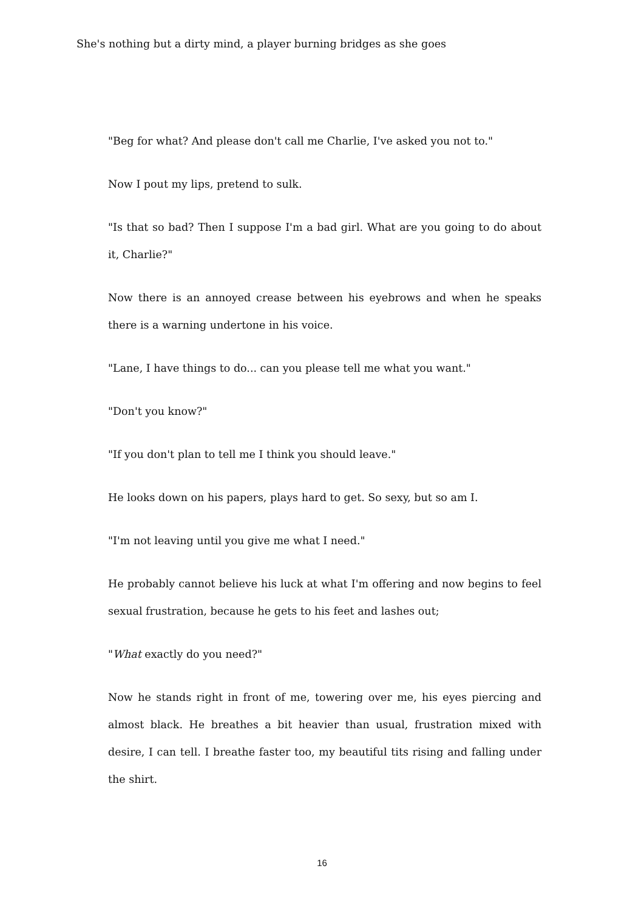She's nothing but a dirty mind, a player burning bridges as she goes
"Beg for what? And please don't call me Charlie, I've asked you not to."
Now I pout my lips, pretend to sulk.
"Is that so bad? Then I suppose I'm a bad girl. What are you going to do about it, Charlie?"
Now there is an annoyed crease between his eyebrows and when he speaks there is a warning undertone in his voice.
"Lane, I have things to do... can you please tell me what you want."
"Don't you know?"
"If you don't plan to tell me I think you should leave."
He looks down on his papers, plays hard to get. So sexy, but so am I.
"I'm not leaving until you give me what I need."
He probably cannot believe his luck at what I'm offering and now begins to feel sexual frustration, because he gets to his feet and lashes out;
"What exactly do you need?"
Now he stands right in front of me, towering over me, his eyes piercing and almost black. He breathes a bit heavier than usual, frustration mixed with desire, I can tell. I breathe faster too, my beautiful tits rising and falling under the shirt.
16